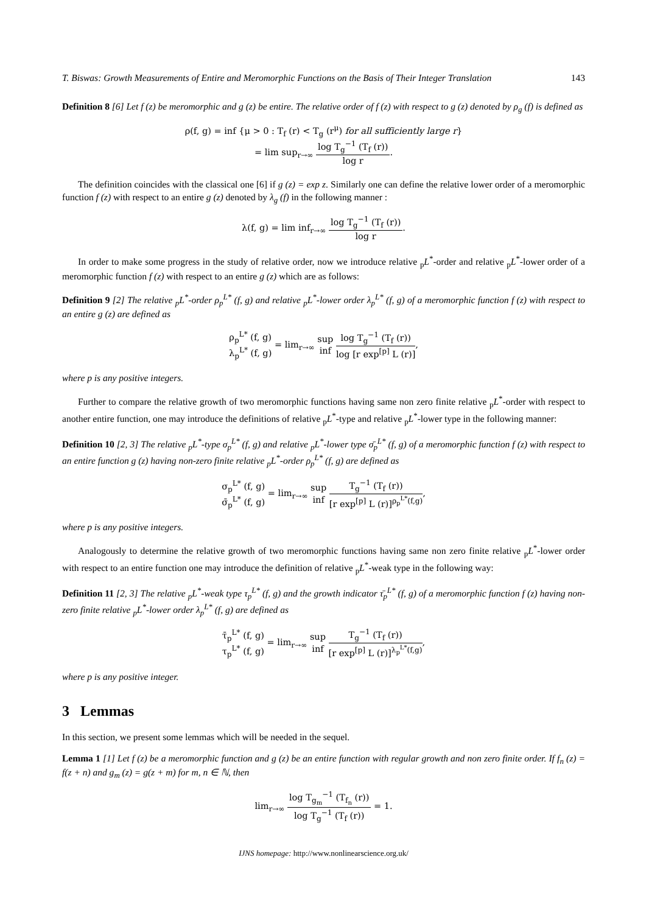T. Biswas: Growth Measurements of Entire and Meromorphic Functions on the Basis of Their Integer Translation 143
Definition 8 [6] Let f (z) be meromorphic and g (z) be entire. The relative order of f (z) with respect to g (z) denoted by ρ<sub>g</sub> (f) is defined as
ρ(f, g) = inf {μ > 0 : T<sub>f</sub> (r) < T<sub>g</sub> (r<sup>μ</sup>) for all sufficiently large r}
= lim sup<sub>r→∞</sub> log T<sub>g</sub><sup>−1</sup> (T<sub>f</sub> (r)) log r.
The definition coincides with the classical one [6] if g (z) = exp z. Similarly one can define the relative lower order of a meromorphic function f (z) with respect to an entire g (z) denoted by λ<sub>g</sub> (f) in the following manner :
λ(f, g) = lim inf<sub>r→∞</sub> log T<sub>g</sub><sup>−1</sup> (T<sub>f</sub> (r)) log r.
In order to make some progress in the study of relative order, now we introduce relative <sub>p</sub>L<sup>*</sup>-order and relative <sub>p</sub>L<sup>*</sup>-lower order of a meromorphic function f (z) with respect to an entire g (z) which are as follows:
Definition 9 [2] The relative <sub>p</sub>L<sup>*</sup>-order ρ<sub>p</sub><sup>L*</sup> (f, g) and relative <sub>p</sub>L<sup>*</sup>-lower order λ<sub>p</sub><sup>L*</sup> (f, g) of a meromorphic function f (z) with respect to an entire g (z) are defined as
ρ<sub>p</sub><sup>L*</sup> (f, g) λ<sub>p</sub><sup>L*</sup> (f, g) = lim<sub>r→∞</sub> sup inf log T<sub>g</sub><sup>−1</sup> (T<sub>f</sub> (r)) log [r exp<sup>[p]</sup> L (r)],
where p is any positive integers.
Further to compare the relative growth of two meromorphic functions having same non zero finite relative <sub>p</sub>L<sup>*</sup>-order with respect to another entire function, one may introduce the definitions of relative <sub>p</sub>L<sup>*</sup>-type and relative <sub>p</sub>L<sup>*</sup>-lower type in the following manner:
Definition 10 [2, 3] The relative <sub>p</sub>L<sup>*</sup>-type σ<sub>p</sub><sup>L*</sup> (f, g) and relative <sub>p</sub>L<sup>*</sup>-lower type σ̄<sub>p</sub><sup>L*</sup> (f, g) of a meromorphic function f (z) with respect to an entire function g (z) having non-zero finite relative <sub>p</sub>L<sup>*</sup>-order ρ<sub>p</sub><sup>L*</sup> (f, g) are defined as
σ<sub>p</sub><sup>L*</sup> (f, g) σ̄<sub>p</sub><sup>L*</sup> (f, g) = lim<sub>r→∞</sub> sup inf T<sub>g</sub><sup>−1</sup> (T<sub>f</sub> (r)) [r exp<sup>[p]</sup> L (r)]<sup>ρ<sub>p</sub><sup>L*</sup>(f,g)</sup>,
where p is any positive integers.
Analogously to determine the relative growth of two meromorphic functions having same non zero finite relative <sub>p</sub>L<sup>*</sup>-lower order with respect to an entire function one may introduce the definition of relative <sub>p</sub>L<sup>*</sup>-weak type in the following way:
Definition 11 [2, 3] The relative <sub>p</sub>L<sup>*</sup>-weak type τ<sub>p</sub><sup>L*</sup> (f, g) and the growth indicator τ̄<sub>p</sub><sup>L*</sup> (f, g) of a meromorphic function f (z) having non-zero finite relative <sub>p</sub>L<sup>*</sup>-lower order λ<sub>p</sub><sup>L*</sup> (f, g) are defined as
τ̄<sub>p</sub><sup>L*</sup> (f, g) τ<sub>p</sub><sup>L*</sup> (f, g) = lim<sub>r→∞</sub> sup inf T<sub>g</sub><sup>−1</sup> (T<sub>f</sub> (r)) [r exp<sup>[p]</sup> L (r)]<sup>λ<sub>p</sub><sup>L*</sup>(f,g)</sup>,
where p is any positive integer.
3 Lemmas
In this section, we present some lemmas which will be needed in the sequel.
Lemma 1 [1] Let f (z) be a meromorphic function and g (z) be an entire function with regular growth and non zero finite order. If f<sub>n</sub> (z) = f(z + n) and g<sub>m</sub> (z) = g(z + m) for m, n ∈ ℕ, then
lim<sub>r→∞</sub> log T<sub>g<sub>m</sub></sub><sup>−1</sup> (T<sub>f<sub>n</sub></sub> (r)) log T<sub>g</sub><sup>−1</sup> (T<sub>f</sub> (r)) = 1.
IJNS homepage: http://www.nonlinearscience.org.uk/